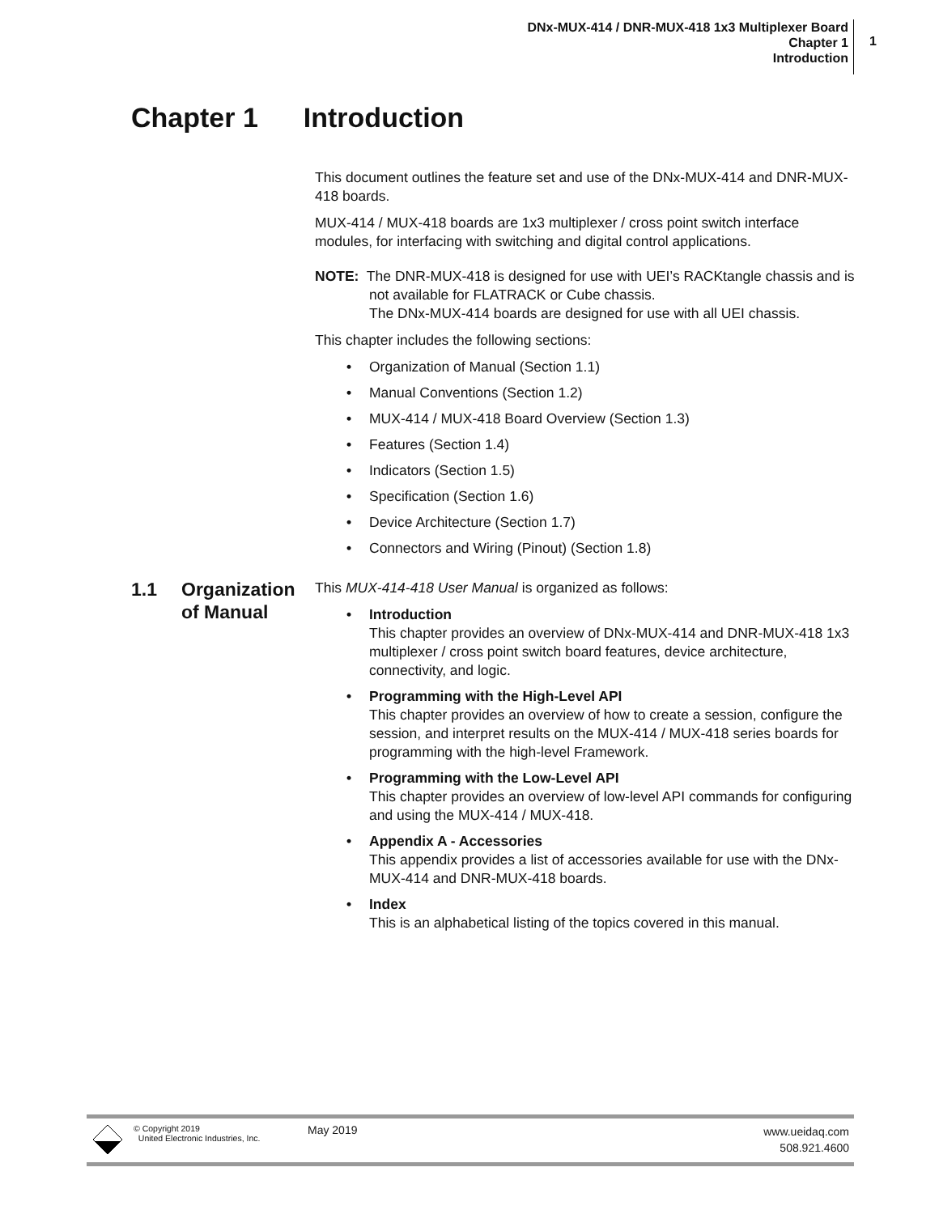DNx-MUX-414 / DNR-MUX-418 1x3 Multiplexer Board
Chapter 1
Introduction
1
Chapter 1 Introduction
1.1 Organization
of Manual
This document outlines the feature set and use of the DNx-MUX-414 and DNR-MUX-418 boards.
MUX-414 / MUX-418 boards are 1x3 multiplexer / cross point switch interface modules, for interfacing with switching and digital control applications.
NOTE: The DNR-MUX-418 is designed for use with UEI’s RACKtangle chassis and is not available for FLATRACK or Cube chassis.
The DNx-MUX-414 boards are designed for use with all UEI chassis.
This chapter includes the following sections:
• Organization of Manual (Section 1.1)
• Manual Conventions (Section 1.2)
• MUX-414 / MUX-418 Board Overview (Section 1.3)
• Features (Section 1.4)
• Indicators (Section 1.5)
• Specification (Section 1.6)
• Device Architecture (Section 1.7)
• Connectors and Wiring (Pinout) (Section 1.8)
This MUX-414-418 User Manual is organized as follows:
• Introduction
This chapter provides an overview of DNx-MUX-414 and DNR-MUX-418 1x3 multiplexer / cross point switch board features, device architecture, connectivity, and logic.
• Programming with the High-Level API
This chapter provides an overview of how to create a session, configure the session, and interpret results on the MUX-414 / MUX-418 series boards for programming with the high-level Framework.
• Programming with the Low-Level API
This chapter provides an overview of low-level API commands for configuring and using the MUX-414 / MUX-418.
• Appendix A - Accessories
This appendix provides a list of accessories available for use with the DNx-MUX-414 and DNR-MUX-418 boards.
• Index
This is an alphabetical listing of the topics covered in this manual.
© Copyright 2019
United Electronic Industries, Inc.
May 2019
www.ueidaq.com
508.921.4600